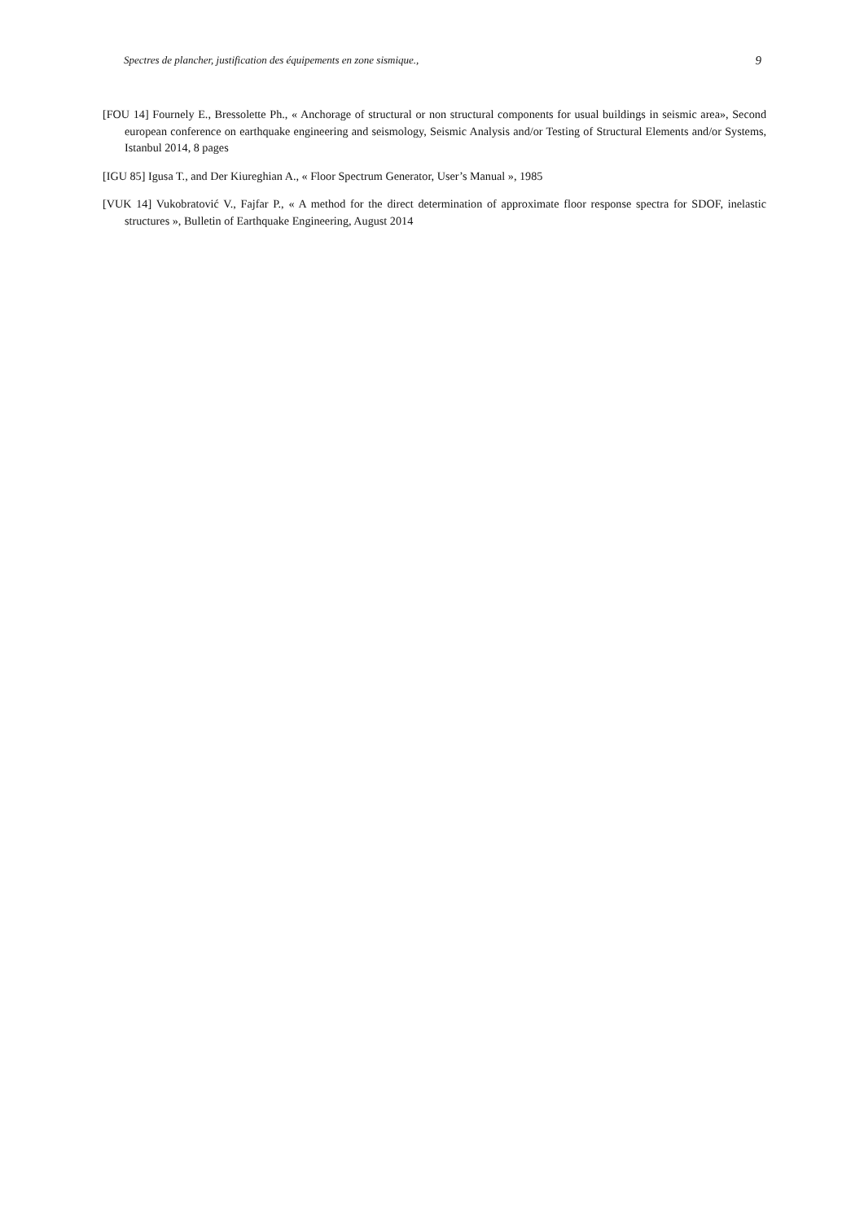Spectres de plancher, justification des équipements en zone sismique., 9
[FOU 14] Fournely E., Bressolette Ph., « Anchorage of structural or non structural components for usual buildings in seismic area», Second european conference on earthquake engineering and seismology, Seismic Analysis and/or Testing of Structural Elements and/or Systems, Istanbul 2014, 8 pages
[IGU 85] Igusa T., and Der Kiureghian A., « Floor Spectrum Generator, User’s Manual », 1985
[VUK 14] Vukobratović V., Fajfar P., « A method for the direct determination of approximate floor response spectra for SDOF, inelastic structures », Bulletin of Earthquake Engineering, August 2014